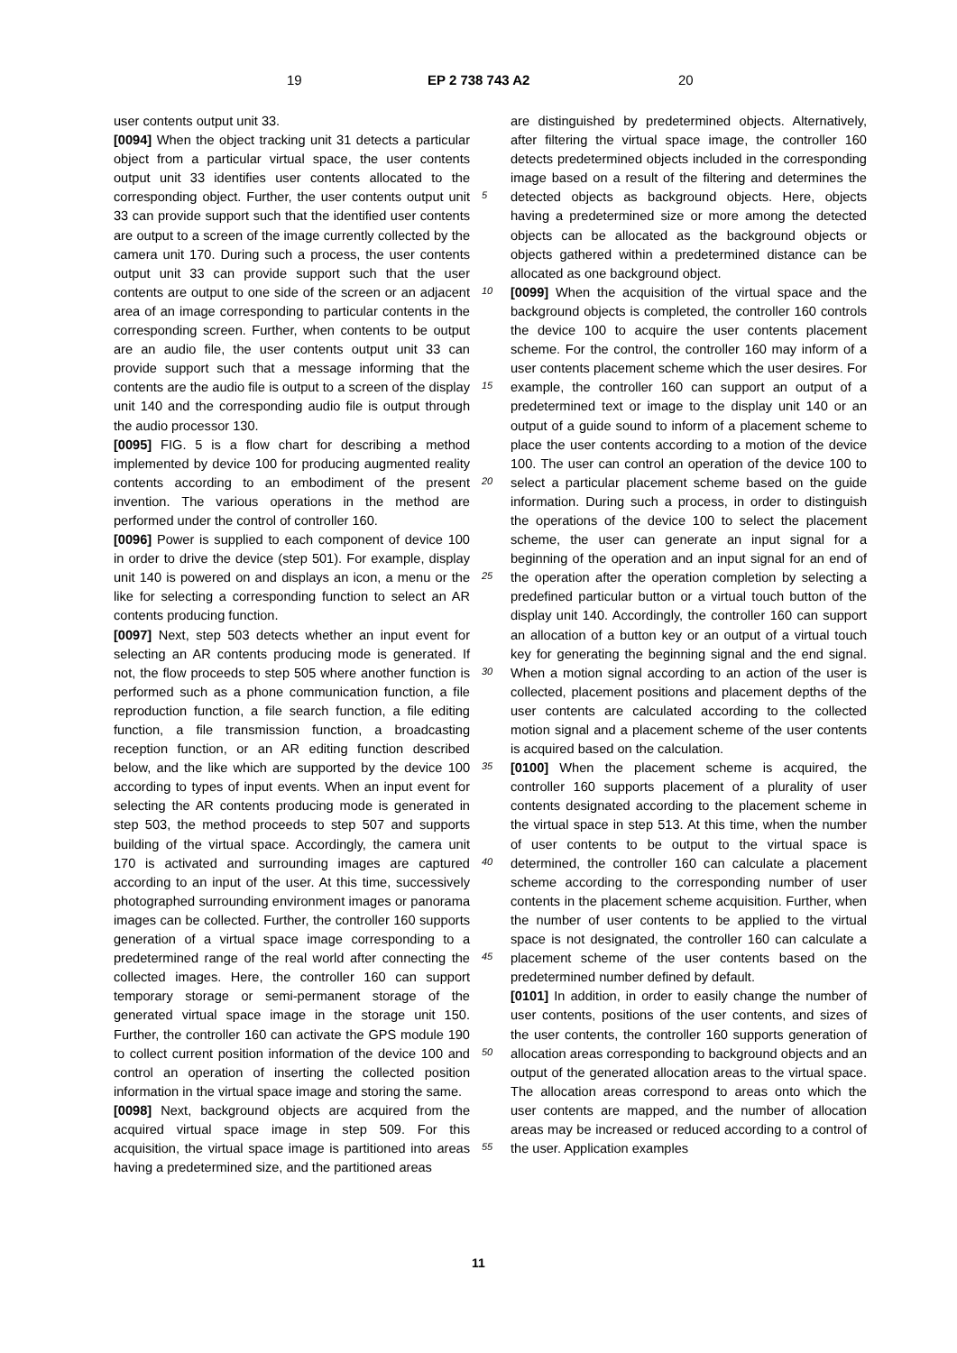19 EP 2 738 743 A2 20
user contents output unit 33.
[0094] When the object tracking unit 31 detects a particular object from a particular virtual space, the user contents output unit 33 identifies user contents allocated to the corresponding object. Further, the user contents output unit 33 can provide support such that the identified user contents are output to a screen of the image currently collected by the camera unit 170. During such a process, the user contents output unit 33 can provide support such that the user contents are output to one side of the screen or an adjacent area of an image corresponding to particular contents in the corresponding screen. Further, when contents to be output are an audio file, the user contents output unit 33 can provide support such that a message informing that the contents are the audio file is output to a screen of the display unit 140 and the corresponding audio file is output through the audio processor 130.
[0095] FIG. 5 is a flow chart for describing a method implemented by device 100 for producing augmented reality contents according to an embodiment of the present invention. The various operations in the method are performed under the control of controller 160.
[0096] Power is supplied to each component of device 100 in order to drive the device (step 501). For example, display unit 140 is powered on and displays an icon, a menu or the like for selecting a corresponding function to select an AR contents producing function.
[0097] Next, step 503 detects whether an input event for selecting an AR contents producing mode is generated. If not, the flow proceeds to step 505 where another function is performed such as a phone communication function, a file reproduction function, a file search function, a file editing function, a file transmission function, a broadcasting reception function, or an AR editing function described below, and the like which are supported by the device 100 according to types of input events. When an input event for selecting the AR contents producing mode is generated in step 503, the method proceeds to step 507 and supports building of the virtual space. Accordingly, the camera unit 170 is activated and surrounding images are captured according to an input of the user. At this time, successively photographed surrounding environment images or panorama images can be collected. Further, the controller 160 supports generation of a virtual space image corresponding to a predetermined range of the real world after connecting the collected images. Here, the controller 160 can support temporary storage or semi-permanent storage of the generated virtual space image in the storage unit 150. Further, the controller 160 can activate the GPS module 190 to collect current position information of the device 100 and control an operation of inserting the collected position information in the virtual space image and storing the same.
[0098] Next, background objects are acquired from the acquired virtual space image in step 509. For this acquisition, the virtual space image is partitioned into areas having a predetermined size, and the partitioned areas
5
10
15
20
25
30
35
40
45
50
55
are distinguished by predetermined objects. Alternatively, after filtering the virtual space image, the controller 160 detects predetermined objects included in the corresponding image based on a result of the filtering and determines the detected objects as background objects. Here, objects having a predetermined size or more among the detected objects can be allocated as the background objects or objects gathered within a predetermined distance can be allocated as one background object.
[0099] When the acquisition of the virtual space and the background objects is completed, the controller 160 controls the device 100 to acquire the user contents placement scheme. For the control, the controller 160 may inform of a user contents placement scheme which the user desires. For example, the controller 160 can support an output of a predetermined text or image to the display unit 140 or an output of a guide sound to inform of a placement scheme to place the user contents according to a motion of the device 100. The user can control an operation of the device 100 to select a particular placement scheme based on the guide information. During such a process, in order to distinguish the operations of the device 100 to select the placement scheme, the user can generate an input signal for a beginning of the operation and an input signal for an end of the operation after the operation completion by selecting a predefined particular button or a virtual touch button of the display unit 140. Accordingly, the controller 160 can support an allocation of a button key or an output of a virtual touch key for generating the beginning signal and the end signal. When a motion signal according to an action of the user is collected, placement positions and placement depths of the user contents are calculated according to the collected motion signal and a placement scheme of the user contents is acquired based on the calculation.
[0100] When the placement scheme is acquired, the controller 160 supports placement of a plurality of user contents designated according to the placement scheme in the virtual space in step 513. At this time, when the number of user contents to be output to the virtual space is determined, the controller 160 can calculate a placement scheme according to the corresponding number of user contents in the placement scheme acquisition. Further, when the number of user contents to be applied to the virtual space is not designated, the controller 160 can calculate a placement scheme of the user contents based on the predetermined number defined by default.
[0101] In addition, in order to easily change the number of user contents, positions of the user contents, and sizes of the user contents, the controller 160 supports generation of allocation areas corresponding to background objects and an output of the generated allocation areas to the virtual space. The allocation areas correspond to areas onto which the user contents are mapped, and the number of allocation areas may be increased or reduced according to a control of the user. Application examples
11